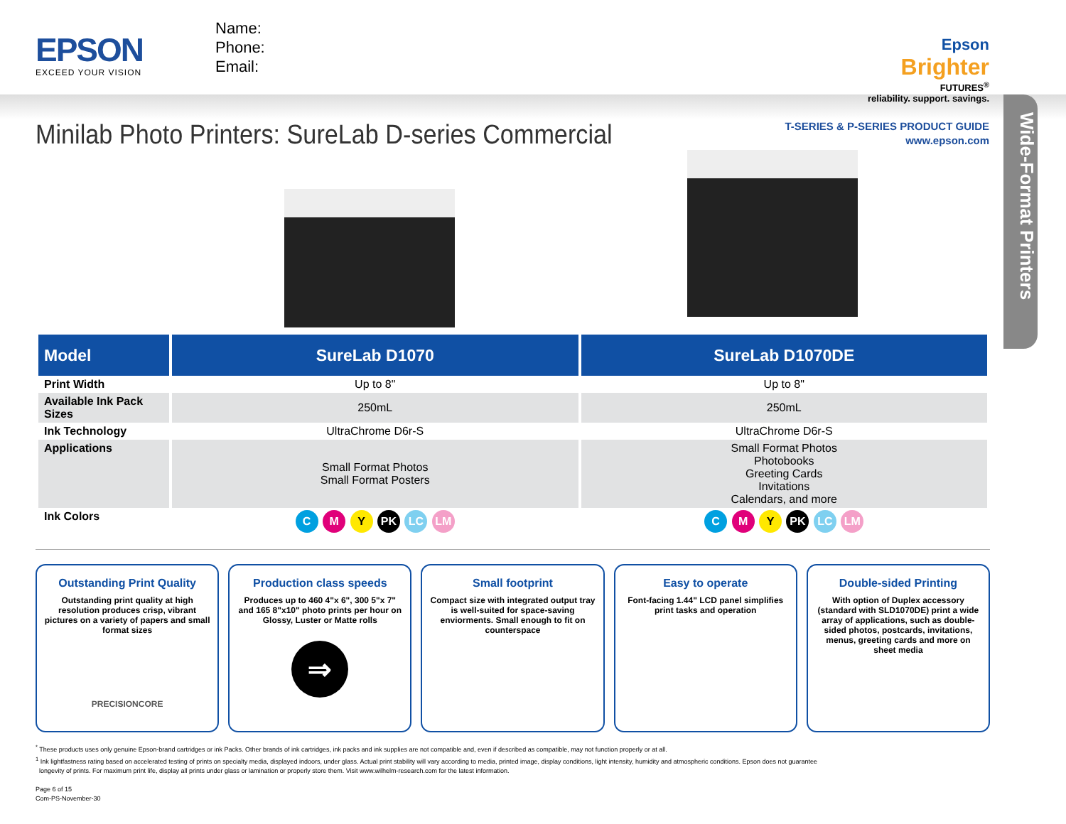EPSON
EXCEED YOUR VISION
Name:
Phone:
Email:
Epson
Brighter
FUTURES<sup>®</sup>
reliability. support. savings.
Wide-Format Printers
Minilab Photo Printers: SureLab D-series Commercial
T-SERIES & P-SERIES PRODUCT GUIDE
www.epson.com
| Model | SureLab D1070 | SureLab D1070DE |
| --- | --- | --- |
| Print Width | Up to 8" | Up to 8" |
| Available Ink Pack Sizes | 250mL | 250mL |
| Ink Technology | UltraChrome D6r-S | UltraChrome D6r-S |
| Applications | Small Format Photos Small Format Posters | Small Format Photos Photobooks Greeting Cards Invitations Calendars, and more |
| Ink Colors | C M Y PK LC LM | C M Y PK LC LM |
Outstanding Print Quality
Outstanding print quality at high resolution produces crisp, vibrant pictures on a variety of papers and small format sizes
PRECISIONCORE
Production class speeds
Produces up to 460 4"x 6", 300 5"x 7" and 165 8"x10" photo prints per hour on Glossy, Luster or Matte rolls
⇒
Small footprint
Compact size with integrated output tray is well-suited for space-saving enviorments. Small enough to fit on counterspace
Easy to operate
Font-facing 1.44" LCD panel simplifies print tasks and operation
Double-sided Printing
With option of Duplex accessory (standard with SLD1070DE) print a wide array of applications, such as double-sided photos, postcards, invitations, menus, greeting cards and more on sheet media
<sup>*</sup> These products uses only genuine Epson-brand cartridges or ink Packs. Other brands of ink cartridges, ink packs and ink supplies are not compatible and, even if described as compatible, may not function properly or at all.
<sup>1</sup> Ink lightfastness rating based on accelerated testing of prints on specialty media, displayed indoors, under glass. Actual print stability will vary according to media, printed image, display conditions, light intensity, humidity and atmospheric conditions. Epson does not guarantee
longevity of prints. For maximum print life, display all prints under glass or lamination or properly store them. Visit www.wilhelm-research.com for the latest information.
Page 6 of 15
Com-PS-November-30